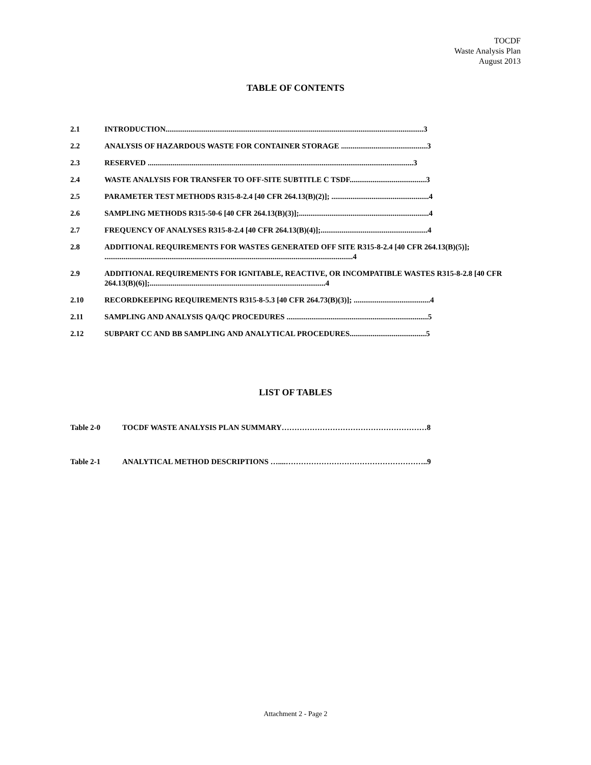TOCDF
Waste Analysis Plan
August 2013
TABLE OF CONTENTS
2.1 INTRODUCTION.......................................................................................................................................3
2.2 ANALYSIS OF HAZARDOUS WASTE FOR CONTAINER STORAGE .............................................3
2.3 RESERVED ...........................................................................................................................................3
2.4 WASTE ANALYSIS FOR TRANSFER TO OFF-SITE SUBTITLE C TSDF........................................3
2.5 PARAMETER TEST METHODS R315-8-2.4 [40 CFR 264.13(B)(2)]; ...................................................4
2.6 SAMPLING METHODS R315-50-6 [40 CFR 264.13(B)(3)];....................................................................4
2.7 FREQUENCY OF ANALYSES R315-8-2.4 [40 CFR 264.13(B)(4)];........................................................4
2.8 ADDITIONAL REQUIREMENTS FOR WASTES GENERATED OFF SITE R315-8-2.4 [40 CFR 264.13(B)(5)]; ..................................................................................................................................4
2.9 ADDITIONAL REQUIREMENTS FOR IGNITABLE, REACTIVE, OR INCOMPATIBLE WASTES R315-8-2.8 [40 CFR 264.13(B)(6)];............................................................................................4
2.10 RECORDKEEPING REQUIREMENTS R315-8-5.3 [40 CFR 264.73(B)(3)]; ........................................4
2.11 SAMPLING AND ANALYSIS QA/QC PROCEDURES ..........................................................................5
2.12 SUBPART CC AND BB SAMPLING AND ANALYTICAL PROCEDURES........................................5
LIST OF TABLES
Table 2-0 TOCDF WASTE ANALYSIS PLAN SUMMARY…………………………………………………8
Table 2-1 ANALYTICAL METHOD DESCRIPTIONS …....………………………………………………..9
Attachment 2 - Page 2